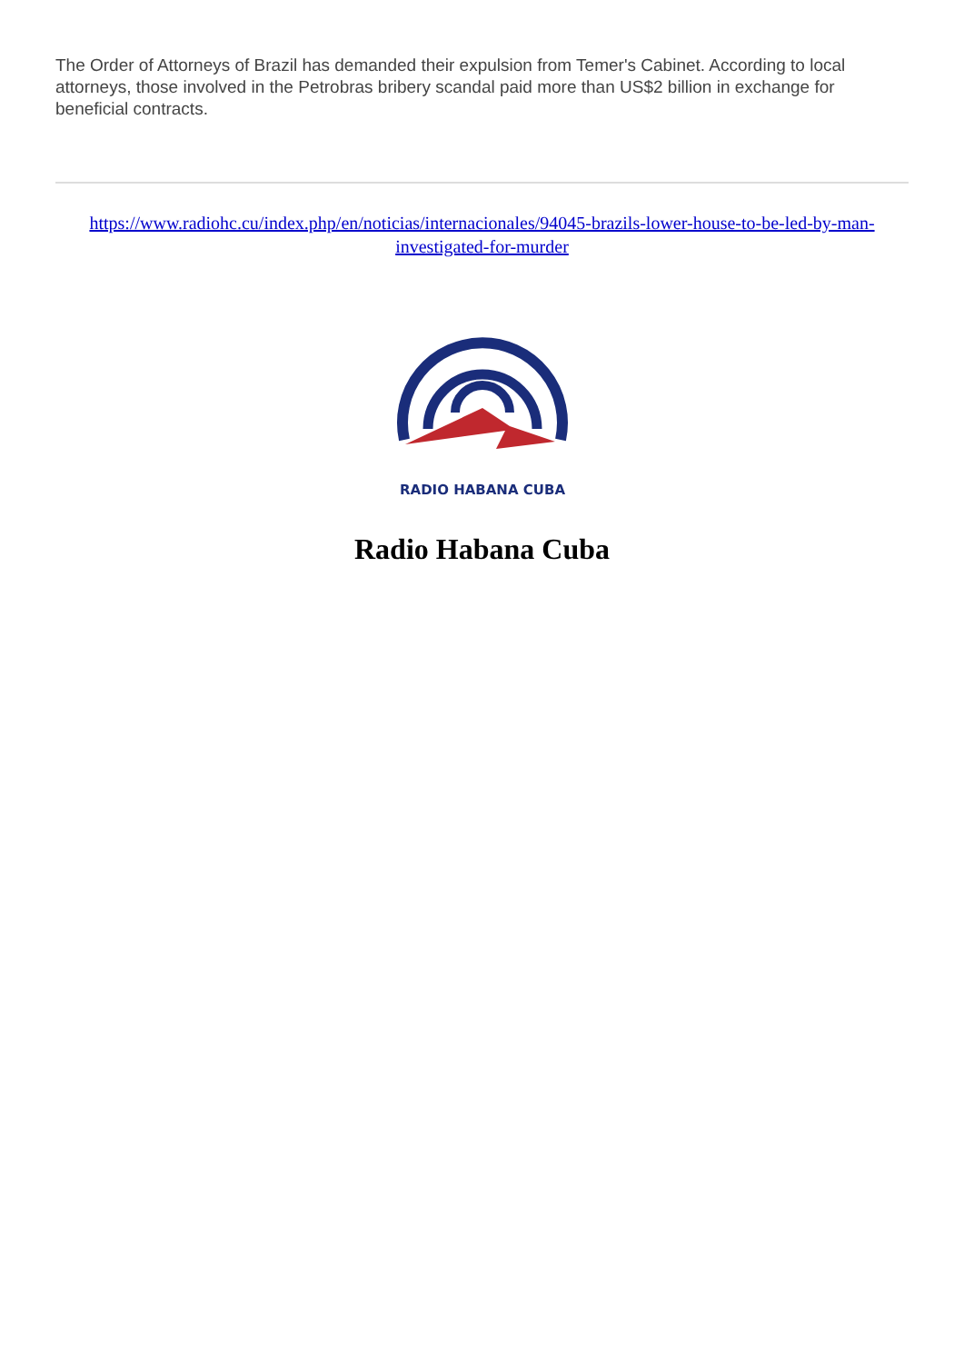The Order of Attorneys of Brazil has demanded their expulsion from Temer's Cabinet. According to local attorneys, those involved in the Petrobras bribery scandal paid more than US$2 billion in exchange for beneficial contracts.
https://www.radiohc.cu/index.php/en/noticias/internacionales/94045-brazils-lower-house-to-be-led-by-man-investigated-for-murder
RADIO HABANA CUBA
Radio Habana Cuba